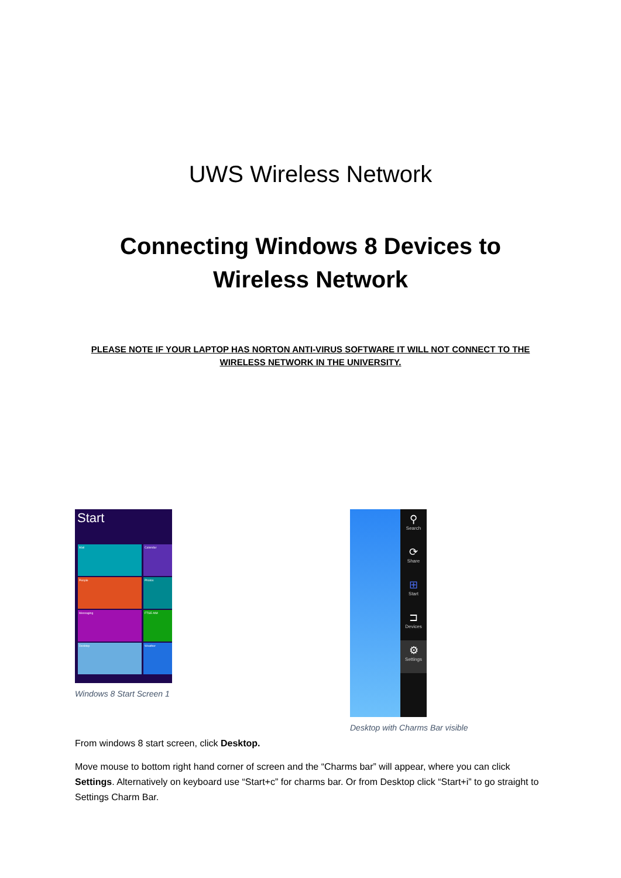UWS Wireless Network
Connecting Windows 8 Devices to Wireless Network
PLEASE NOTE IF YOUR LAPTOP HAS NORTON ANTI-VIRUS SOFTWARE IT WILL NOT CONNECT TO THE WIRELESS NETWORK IN THE UNIVERSITY.
Start
Mail Calendar
People Photos
Messaging FTSE AIM
Desktop Weather
Windows 8 Start Screen 1
⚲
Search
⟳
Share
⊞
Start
⊐
Devices
⚙
Settings
Desktop with Charms Bar visible
From windows 8 start screen, click Desktop.
Move mouse to bottom right hand corner of screen and the “Charms bar” will appear, where you can click Settings. Alternatively on keyboard use “Start+c” for charms bar. Or from Desktop click “Start+i” to go straight to Settings Charm Bar.